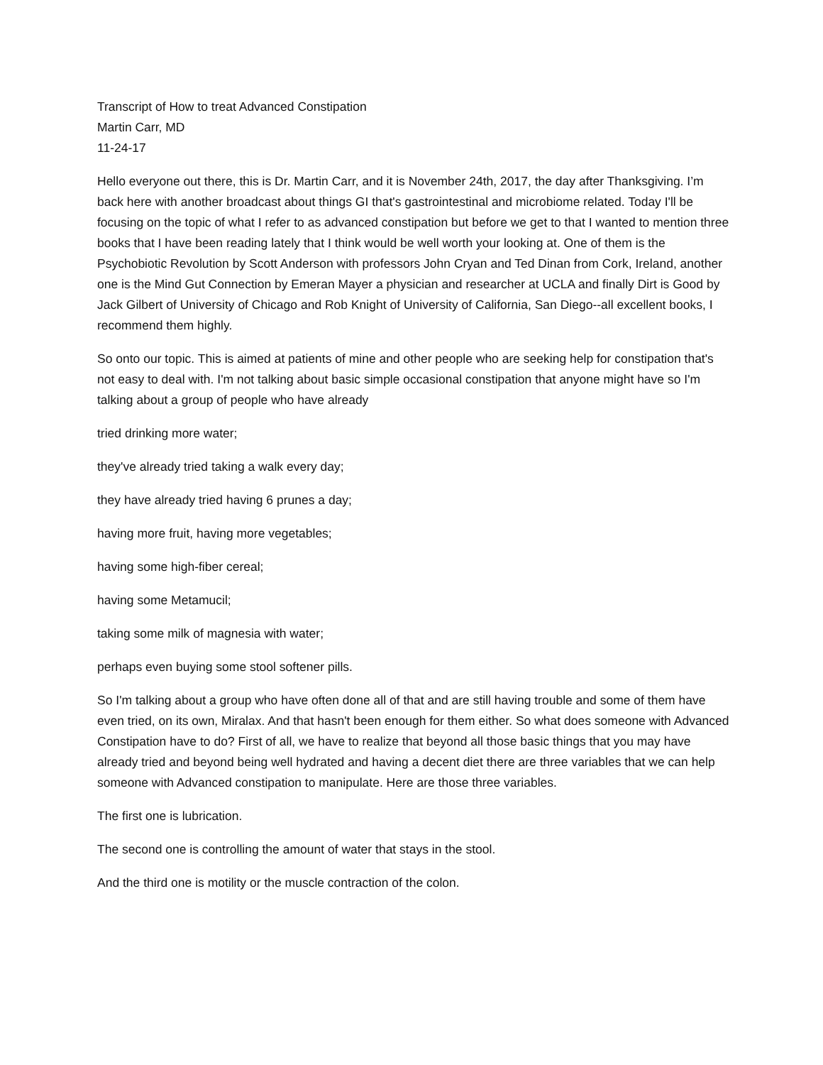Transcript of How to treat Advanced Constipation
Martin Carr, MD
11-24-17
Hello everyone out there, this is Dr. Martin Carr, and it is November 24th, 2017, the day after Thanksgiving. I’m back here with another broadcast about things GI that's gastrointestinal and microbiome related. Today I'll be focusing on the topic of what I refer to as advanced constipation but before we get to that I wanted to mention three books that I have been reading lately that I think would be well worth your looking at. One of them is the Psychobiotic Revolution by Scott Anderson with professors John Cryan and Ted Dinan from Cork, Ireland, another one is the Mind Gut Connection by Emeran Mayer a physician and researcher at UCLA and finally Dirt is Good by Jack Gilbert of University of Chicago and Rob Knight of University of California, San Diego--all excellent books, I recommend them highly.
So onto our topic. This is aimed at patients of mine and other people who are seeking help for constipation that's not easy to deal with. I'm not talking about basic simple occasional constipation that anyone might have so I'm talking about a group of people who have already
tried drinking more water;
they've already tried taking a walk every day;
they have already tried having 6 prunes a day;
having more fruit, having more vegetables;
having some high-fiber cereal;
having some Metamucil;
taking some milk of magnesia with water;
perhaps even buying some stool softener pills.
So I'm talking about a group who have often done all of that and are still having trouble and some of them have even tried, on its own, Miralax. And that hasn't been enough for them either. So what does someone with Advanced Constipation have to do? First of all, we have to realize that beyond all those basic things that you may have already tried and beyond being well hydrated and having a decent diet there are three variables that we can help someone with Advanced constipation to manipulate. Here are those three variables.
The first one is lubrication.
The second one is controlling the amount of water that stays in the stool.
And the third one is motility or the muscle contraction of the colon.